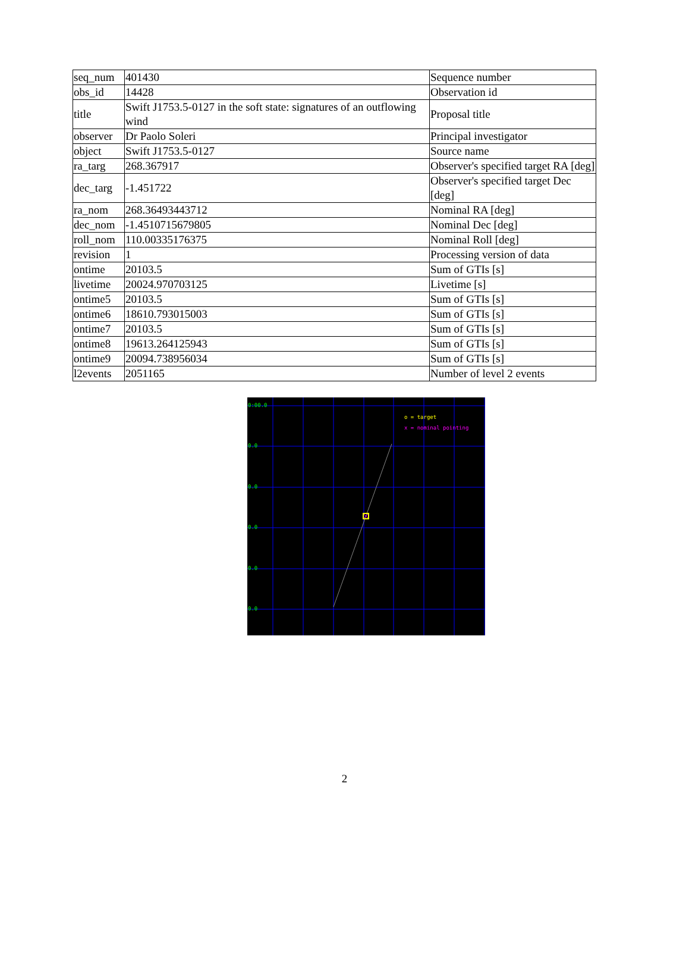| seq_num | 401430 | Sequence number |
| obs_id | 14428 | Observation id |
| title | Swift J1753.5-0127 in the soft state: signatures of an outflowing wind | Proposal title |
| observer | Dr Paolo Soleri | Principal investigator |
| object | Swift J1753.5-0127 | Source name |
| ra_targ | 268.367917 | Observer's specified target RA [deg] |
| dec_targ | -1.451722 | Observer's specified target Dec [deg] |
| ra_nom | 268.36493443712 | Nominal RA [deg] |
| dec_nom | -1.4510715679805 | Nominal Dec [deg] |
| roll_nom | 110.00335176375 | Nominal Roll [deg] |
| revision | 1 | Processing version of data |
| ontime | 20103.5 | Sum of GTIs [s] |
| livetime | 20024.970703125 | Livetime [s] |
| ontime5 | 20103.5 | Sum of GTIs [s] |
| ontime6 | 18610.793015003 | Sum of GTIs [s] |
| ontime7 | 20103.5 | Sum of GTIs [s] |
| ontime8 | 19613.264125943 | Sum of GTIs [s] |
| ontime9 | 20094.738956034 | Sum of GTIs [s] |
| l2events | 2051165 | Number of level 2 events |
0:00.0
0.0
0.0
0.0
0.0
0.0
o = target
x = nominal pointing
2